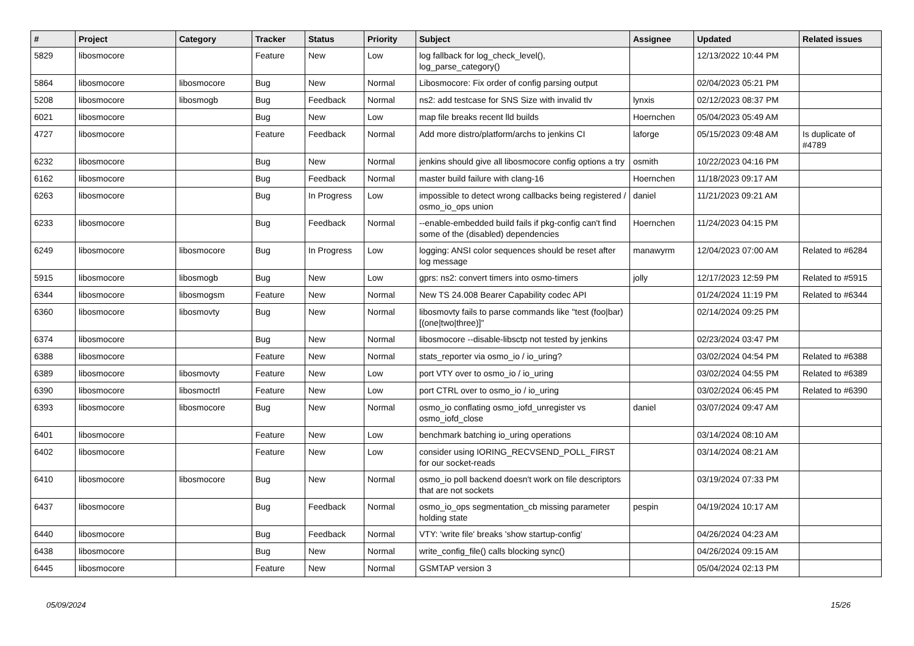| # | Project | Category | Tracker | Status | Priority | Subject | Assignee | Updated | Related issues |
| --- | --- | --- | --- | --- | --- | --- | --- | --- | --- |
| 5829 | libosmocore | | Feature | New | Low | log fallback for log_check_level(), log_parse_category() | | 12/13/2022 10:44 PM | |
| 5864 | libosmocore | libosmocore | Bug | New | Normal | Libosmocore: Fix order of config parsing output | | 02/04/2023 05:21 PM | |
| 5208 | libosmocore | libosmogb | Bug | Feedback | Normal | ns2: add testcase for SNS Size with invalid tlv | lynxis | 02/12/2023 08:37 PM | |
| 6021 | libosmocore | | Bug | New | Low | map file breaks recent lld builds | Hoernchen | 05/04/2023 05:49 AM | |
| 4727 | libosmocore | | Feature | Feedback | Normal | Add more distro/platform/archs to jenkins CI | laforge | 05/15/2023 09:48 AM | Is duplicate of #4789 |
| 6232 | libosmocore | | Bug | New | Normal | jenkins should give all libosmocore config options a try | osmith | 10/22/2023 04:16 PM | |
| 6162 | libosmocore | | Bug | Feedback | Normal | master build failure with clang-16 | Hoernchen | 11/18/2023 09:17 AM | |
| 6263 | libosmocore | | Bug | In Progress | Low | impossible to detect wrong callbacks being registered / osmo_io_ops union | daniel | 11/21/2023 09:21 AM | |
| 6233 | libosmocore | | Bug | Feedback | Normal | --enable-embedded build fails if pkg-config can't find some of the (disabled) dependencies | Hoernchen | 11/24/2023 04:15 PM | |
| 6249 | libosmocore | libosmocore | Bug | In Progress | Low | logging: ANSI color sequences should be reset after log message | manawyrm | 12/04/2023 07:00 AM | Related to #6284 |
| 5915 | libosmocore | libosmogb | Bug | New | Low | gprs: ns2: convert timers into osmo-timers | jolly | 12/17/2023 12:59 PM | Related to #5915 |
| 6344 | libosmocore | libosmogsm | Feature | New | Normal | New TS 24.008 Bearer Capability codec API | | 01/24/2024 11:19 PM | Related to #6344 |
| 6360 | libosmocore | libosmovty | Bug | New | Normal | libosmovty fails to parse commands like "test (foo/bar) [(one/two/three)]" | | 02/14/2024 09:25 PM | |
| 6374 | libosmocore | | Bug | New | Normal | libosmocore --disable-libsctp not tested by jenkins | | 02/23/2024 03:47 PM | |
| 6388 | libosmocore | | Feature | New | Normal | stats_reporter via osmo_io / io_uring? | | 03/02/2024 04:54 PM | Related to #6388 |
| 6389 | libosmocore | libosmovty | Feature | New | Low | port VTY over to osmo_io / io_uring | | 03/02/2024 04:55 PM | Related to #6389 |
| 6390 | libosmocore | libosmoctrl | Feature | New | Low | port CTRL over to osmo_io / io_uring | | 03/02/2024 06:45 PM | Related to #6390 |
| 6393 | libosmocore | libosmocore | Bug | New | Normal | osmo_io conflating osmo_iofd_unregister vs osmo_iofd_close | daniel | 03/07/2024 09:47 AM | |
| 6401 | libosmocore | | Feature | New | Low | benchmark batching io_uring operations | | 03/14/2024 08:10 AM | |
| 6402 | libosmocore | | Feature | New | Low | consider using IORING_RECVSEND_POLL_FIRST for our socket-reads | | 03/14/2024 08:21 AM | |
| 6410 | libosmocore | libosmocore | Bug | New | Normal | osmo_io poll backend doesn't work on file descriptors that are not sockets | | 03/19/2024 07:33 PM | |
| 6437 | libosmocore | | Bug | Feedback | Normal | osmo_io_ops segmentation_cb missing parameter holding state | pespin | 04/19/2024 10:17 AM | |
| 6440 | libosmocore | | Bug | Feedback | Normal | VTY: 'write file' breaks 'show startup-config' | | 04/26/2024 04:23 AM | |
| 6438 | libosmocore | | Bug | New | Normal | write_config_file() calls blocking sync() | | 04/26/2024 09:15 AM | |
| 6445 | libosmocore | | Feature | New | Normal | GSMTAP version 3 | | 05/04/2024 02:13 PM | |
05/09/2024 15/26